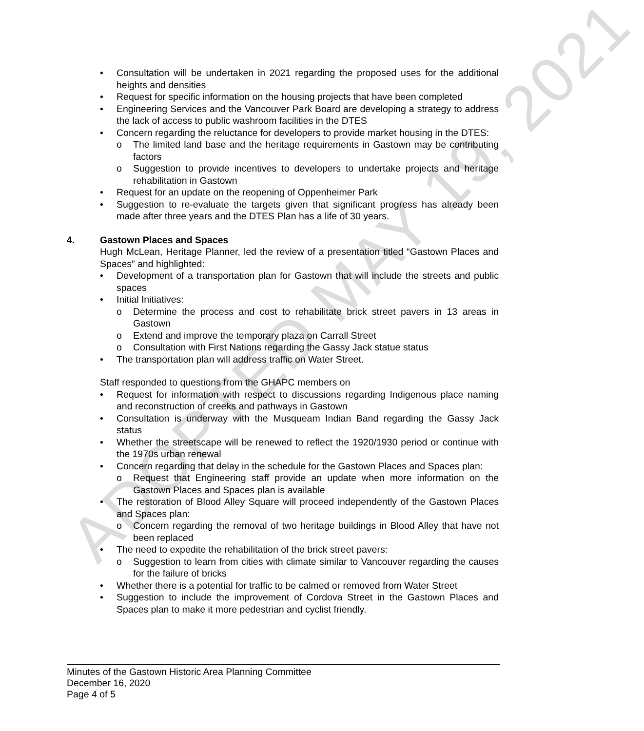ADOPTED MAY 19, 2021
• Consultation will be undertaken in 2021 regarding the proposed uses for the additional heights and densities
• Request for specific information on the housing projects that have been completed
• Engineering Services and the Vancouver Park Board are developing a strategy to address the lack of access to public washroom facilities in the DTES
• Concern regarding the reluctance for developers to provide market housing in the DTES:
o The limited land base and the heritage requirements in Gastown may be contributing factors
o Suggestion to provide incentives to developers to undertake projects and heritage rehabilitation in Gastown
• Request for an update on the reopening of Oppenheimer Park
• Suggestion to re-evaluate the targets given that significant progress has already been made after three years and the DTES Plan has a life of 30 years.
4. Gastown Places and Spaces
Hugh McLean, Heritage Planner, led the review of a presentation titled “Gastown Places and Spaces” and highlighted:
• Development of a transportation plan for Gastown that will include the streets and public spaces
• Initial Initiatives:
o Determine the process and cost to rehabilitate brick street pavers in 13 areas in Gastown
o Extend and improve the temporary plaza on Carrall Street
o Consultation with First Nations regarding the Gassy Jack statue status
• The transportation plan will address traffic on Water Street.
Staff responded to questions from the GHAPC members on
• Request for information with respect to discussions regarding Indigenous place naming and reconstruction of creeks and pathways in Gastown
• Consultation is underway with the Musqueam Indian Band regarding the Gassy Jack status
• Whether the streetscape will be renewed to reflect the 1920/1930 period or continue with the 1970s urban renewal
• Concern regarding that delay in the schedule for the Gastown Places and Spaces plan:
o Request that Engineering staff provide an update when more information on the Gastown Places and Spaces plan is available
• The restoration of Blood Alley Square will proceed independently of the Gastown Places and Spaces plan:
o Concern regarding the removal of two heritage buildings in Blood Alley that have not been replaced
• The need to expedite the rehabilitation of the brick street pavers:
o Suggestion to learn from cities with climate similar to Vancouver regarding the causes for the failure of bricks
• Whether there is a potential for traffic to be calmed or removed from Water Street
• Suggestion to include the improvement of Cordova Street in the Gastown Places and Spaces plan to make it more pedestrian and cyclist friendly.
Minutes of the Gastown Historic Area Planning Committee
December 16, 2020
Page 4 of 5